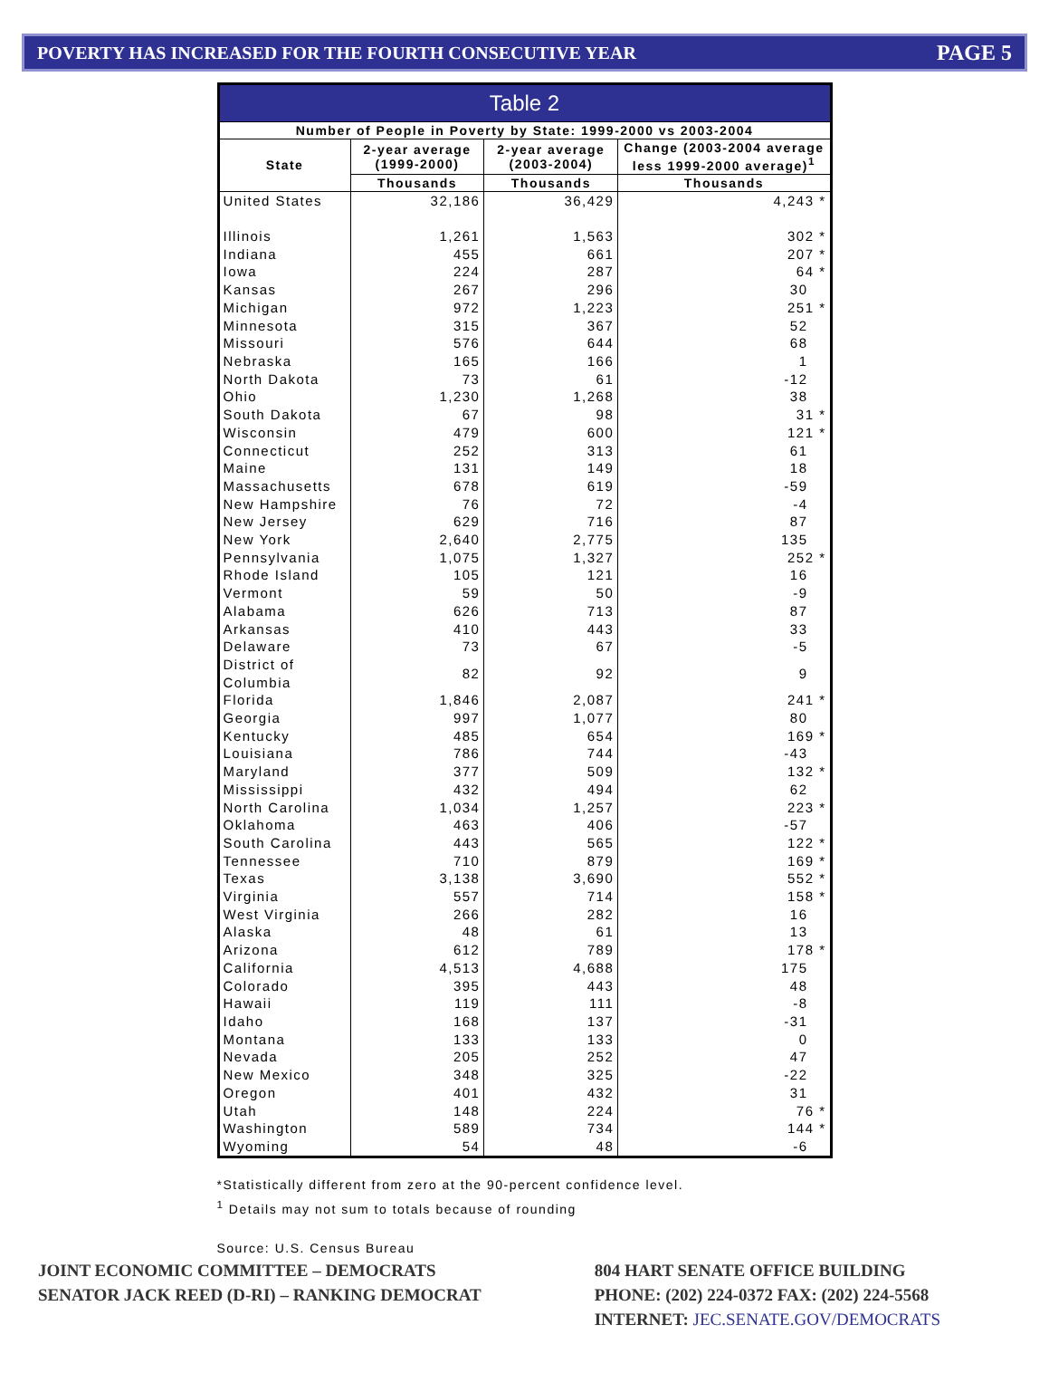POVERTY HAS INCREASED FOR THE FOURTH CONSECUTIVE YEAR PAGE 5
| Table 2 | | | |
| --- | --- | --- | --- |
| Number of People in Poverty by State: 1999-2000 vs 2003-2004 | | | |
| State | 2-year average (1999-2000) | 2-year average (2003-2004) | Change (2003-2004 average less 1999-2000 average)<sup>1</sup> |
| | Thousands | Thousands | Thousands |
| United States | 32,186 | 36,429 | 4,243 * |
| Illinois | 1,261 | 1,563 | 302 * |
| Indiana | 455 | 661 | 207 * |
| Iowa | 224 | 287 | 64 * |
| Kansas | 267 | 296 | 30 |
| Michigan | 972 | 1,223 | 251 * |
| Minnesota | 315 | 367 | 52 |
| Missouri | 576 | 644 | 68 |
| Nebraska | 165 | 166 | 1 |
| North Dakota | 73 | 61 | -12 |
| Ohio | 1,230 | 1,268 | 38 |
| South Dakota | 67 | 98 | 31 * |
| Wisconsin | 479 | 600 | 121 * |
| Connecticut | 252 | 313 | 61 |
| Maine | 131 | 149 | 18 |
| Massachusetts | 678 | 619 | -59 |
| New Hampshire | 76 | 72 | -4 |
| New Jersey | 629 | 716 | 87 |
| New York | 2,640 | 2,775 | 135 |
| Pennsylvania | 1,075 | 1,327 | 252 * |
| Rhode Island | 105 | 121 | 16 |
| Vermont | 59 | 50 | -9 |
| Alabama | 626 | 713 | 87 |
| Arkansas | 410 | 443 | 33 |
| Delaware | 73 | 67 | -5 |
| District of Columbia | 82 | 92 | 9 |
| Florida | 1,846 | 2,087 | 241 * |
| Georgia | 997 | 1,077 | 80 |
| Kentucky | 485 | 654 | 169 * |
| Louisiana | 786 | 744 | -43 |
| Maryland | 377 | 509 | 132 * |
| Mississippi | 432 | 494 | 62 |
| North Carolina | 1,034 | 1,257 | 223 * |
| Oklahoma | 463 | 406 | -57 |
| South Carolina | 443 | 565 | 122 * |
| Tennessee | 710 | 879 | 169 * |
| Texas | 3,138 | 3,690 | 552 * |
| Virginia | 557 | 714 | 158 * |
| West Virginia | 266 | 282 | 16 |
| Alaska | 48 | 61 | 13 |
| Arizona | 612 | 789 | 178 * |
| California | 4,513 | 4,688 | 175 |
| Colorado | 395 | 443 | 48 |
| Hawaii | 119 | 111 | -8 |
| Idaho | 168 | 137 | -31 |
| Montana | 133 | 133 | 0 |
| Nevada | 205 | 252 | 47 |
| New Mexico | 348 | 325 | -22 |
| Oregon | 401 | 432 | 31 |
| Utah | 148 | 224 | 76 * |
| Washington | 589 | 734 | 144 * |
| Wyoming | 54 | 48 | -6 |
*Statistically different from zero at the 90-percent confidence level.
<sup>1</sup> Details may not sum to totals because of rounding
Source: U.S. Census Bureau
JOINT ECONOMIC COMMITTEE – DEMOCRATS
SENATOR JACK REED (D-RI) – RANKING DEMOCRAT
804 HART SENATE OFFICE BUILDING
PHONE: (202) 224-0372 FAX: (202) 224-5568
INTERNET: JEC.SENATE.GOV/DEMOCRATS